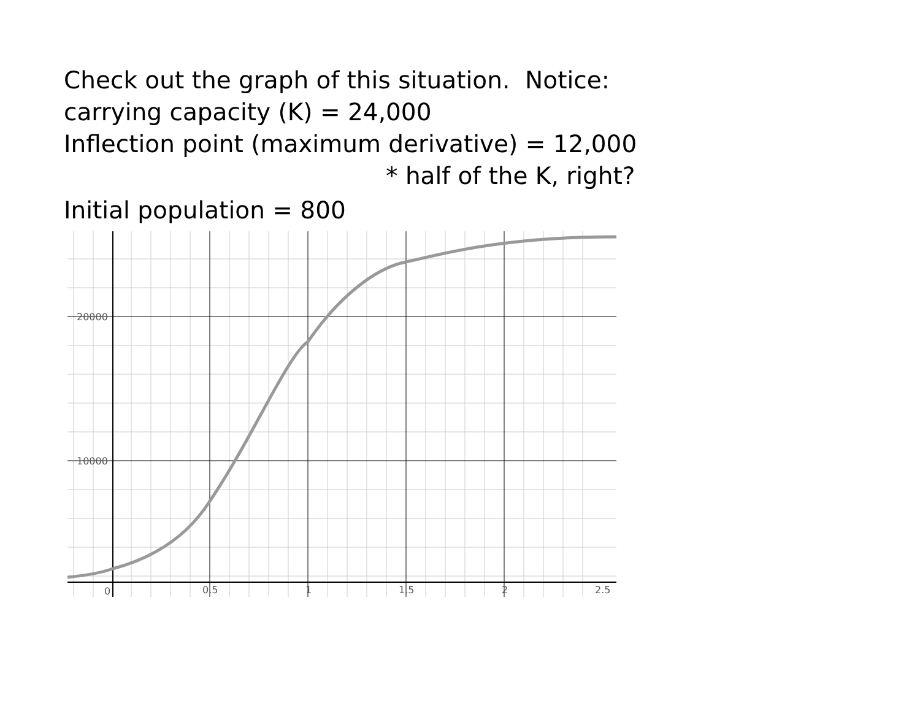Check out the graph of this situation. Notice:
carrying capacity (K) = 24,000
Inflection point (maximum derivative) = 12,000
* half of the K, right?
Initial population = 800
20000
10000
0
0.5
1
1.5
2
2.5